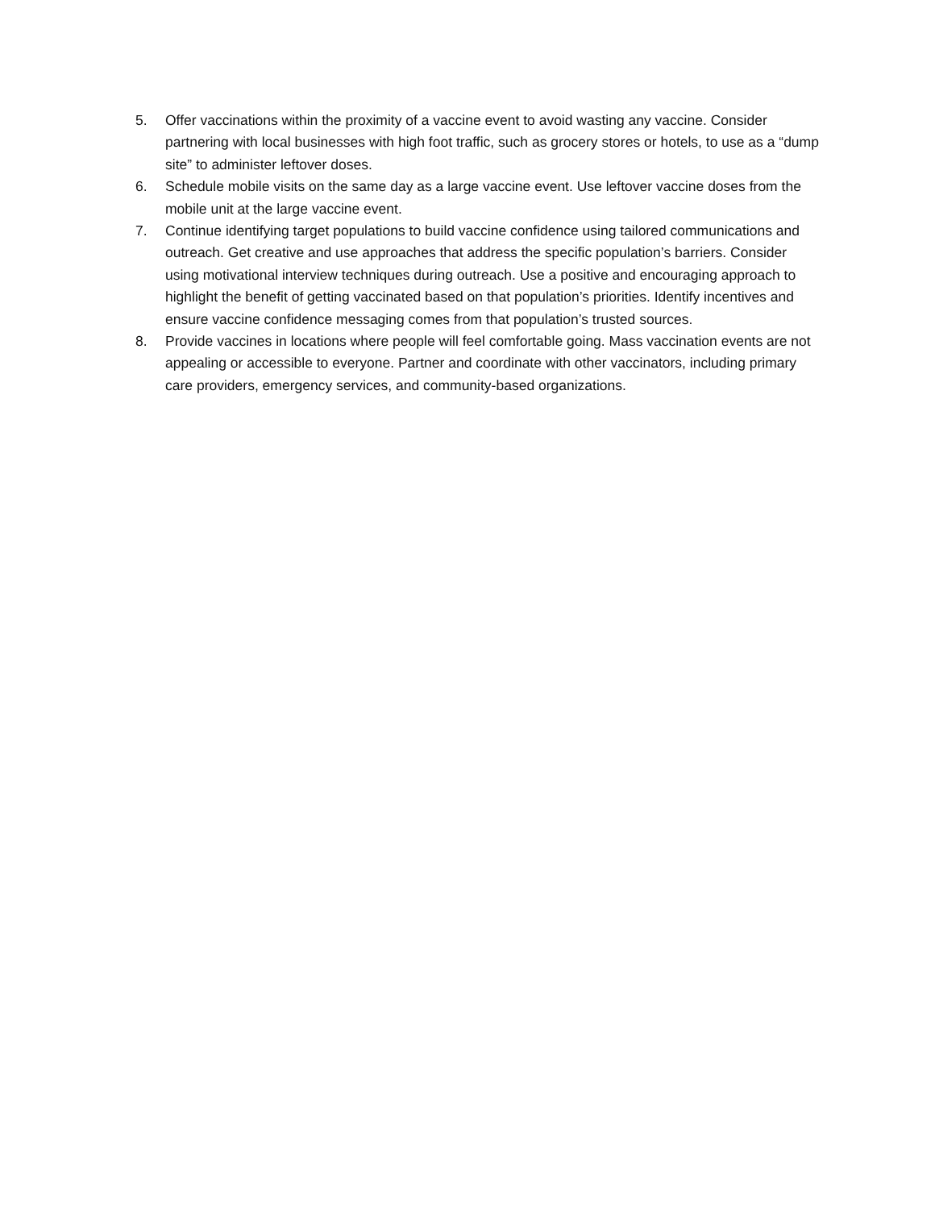5. Offer vaccinations within the proximity of a vaccine event to avoid wasting any vaccine. Consider partnering with local businesses with high foot traffic, such as grocery stores or hotels, to use as a “dump site” to administer leftover doses.
6. Schedule mobile visits on the same day as a large vaccine event. Use leftover vaccine doses from the mobile unit at the large vaccine event.
7. Continue identifying target populations to build vaccine confidence using tailored communications and outreach. Get creative and use approaches that address the specific population’s barriers. Consider using motivational interview techniques during outreach. Use a positive and encouraging approach to highlight the benefit of getting vaccinated based on that population’s priorities. Identify incentives and ensure vaccine confidence messaging comes from that population’s trusted sources.
8. Provide vaccines in locations where people will feel comfortable going. Mass vaccination events are not appealing or accessible to everyone. Partner and coordinate with other vaccinators, including primary care providers, emergency services, and community-based organizations.